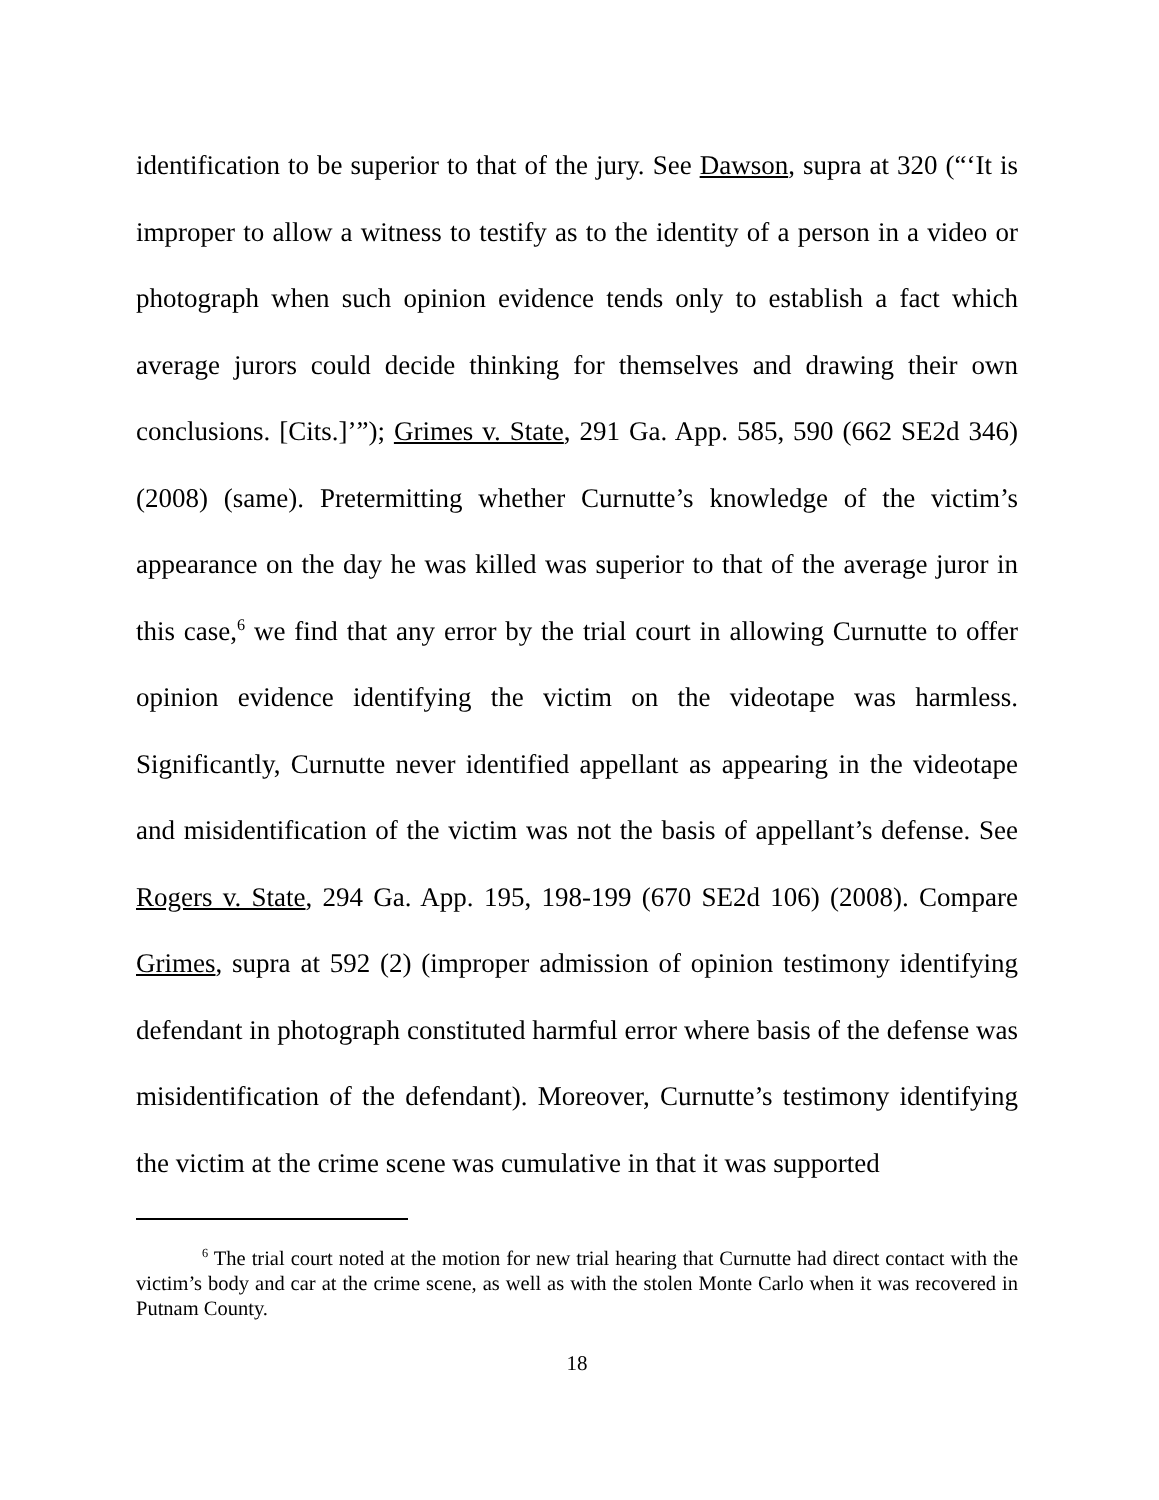identification to be superior to that of the jury. See Dawson, supra at 320 (“‘It is improper to allow a witness to testify as to the identity of a person in a video or photograph when such opinion evidence tends only to establish a fact which average jurors could decide thinking for themselves and drawing their own conclusions. [Cits.]’”); Grimes v. State, 291 Ga. App. 585, 590 (662 SE2d 346) (2008) (same). Pretermitting whether Curnutte’s knowledge of the victim’s appearance on the day he was killed was superior to that of the average juror in this case,<sup>6</sup> we find that any error by the trial court in allowing Curnutte to offer opinion evidence identifying the victim on the videotape was harmless. Significantly, Curnutte never identified appellant as appearing in the videotape and misidentification of the victim was not the basis of appellant’s defense. See Rogers v. State, 294 Ga. App. 195, 198-199 (670 SE2d 106) (2008). Compare Grimes, supra at 592 (2) (improper admission of opinion testimony identifying defendant in photograph constituted harmful error where basis of the defense was misidentification of the defendant). Moreover, Curnutte’s testimony identifying the victim at the crime scene was cumulative in that it was supported
<sup>6</sup> The trial court noted at the motion for new trial hearing that Curnutte had direct contact with the victim’s body and car at the crime scene, as well as with the stolen Monte Carlo when it was recovered in Putnam County.
18